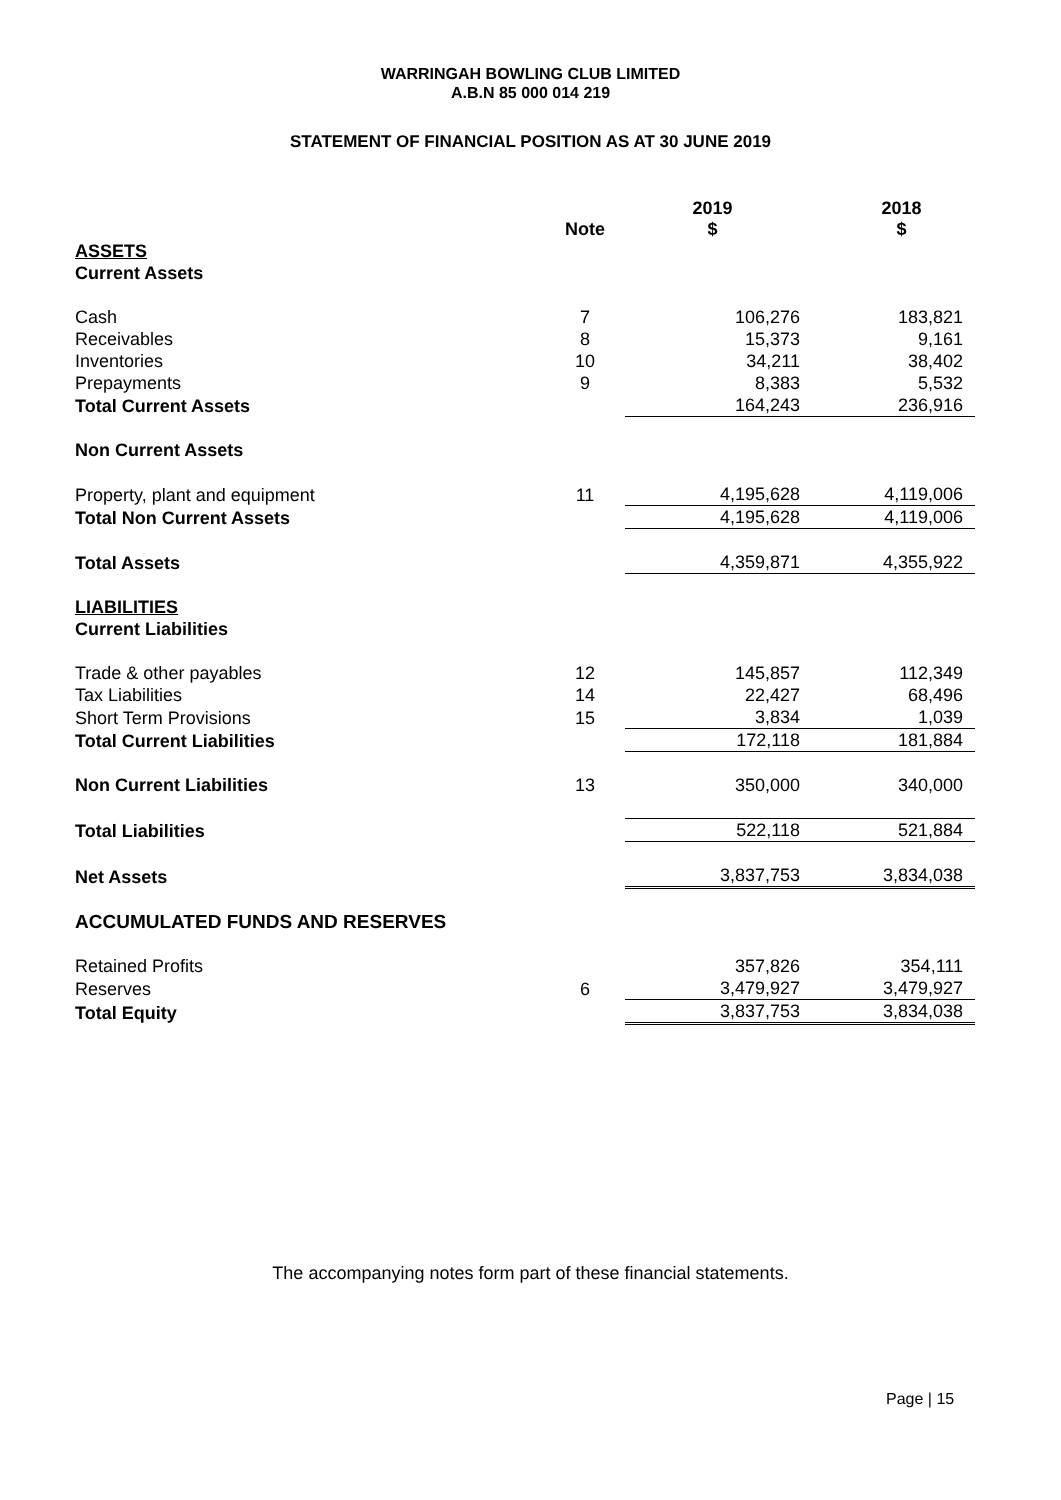WARRINGAH BOWLING CLUB LIMITED
A.B.N 85 000 014 219
STATEMENT OF FINANCIAL POSITION AS AT 30 JUNE 2019
| | Note | 2019 $ | 2018 $ |
| --- | --- | --- | --- |
| ASSETS | | | |
| Current Assets | | | |
| Cash | 7 | 106,276 | 183,821 |
| Receivables | 8 | 15,373 | 9,161 |
| Inventories | 10 | 34,211 | 38,402 |
| Prepayments | 9 | 8,383 | 5,532 |
| Total Current Assets | | 164,243 | 236,916 |
| Non Current Assets | | | |
| Property, plant and equipment | 11 | 4,195,628 | 4,119,006 |
| Total Non Current Assets | | 4,195,628 | 4,119,006 |
| Total Assets | | 4,359,871 | 4,355,922 |
| LIABILITIES | | | |
| Current Liabilities | | | |
| Trade & other payables | 12 | 145,857 | 112,349 |
| Tax Liabilities | 14 | 22,427 | 68,496 |
| Short Term Provisions | 15 | 3,834 | 1,039 |
| Total Current Liabilities | | 172,118 | 181,884 |
| Non Current Liabilities | 13 | 350,000 | 340,000 |
| Total Liabilities | | 522,118 | 521,884 |
| Net Assets | | 3,837,753 | 3,834,038 |
| ACCUMULATED FUNDS AND RESERVES | | | |
| Retained Profits | | 357,826 | 354,111 |
| Reserves | 6 | 3,479,927 | 3,479,927 |
| Total Equity | | 3,837,753 | 3,834,038 |
The accompanying notes form part of these financial statements.
Page | 15